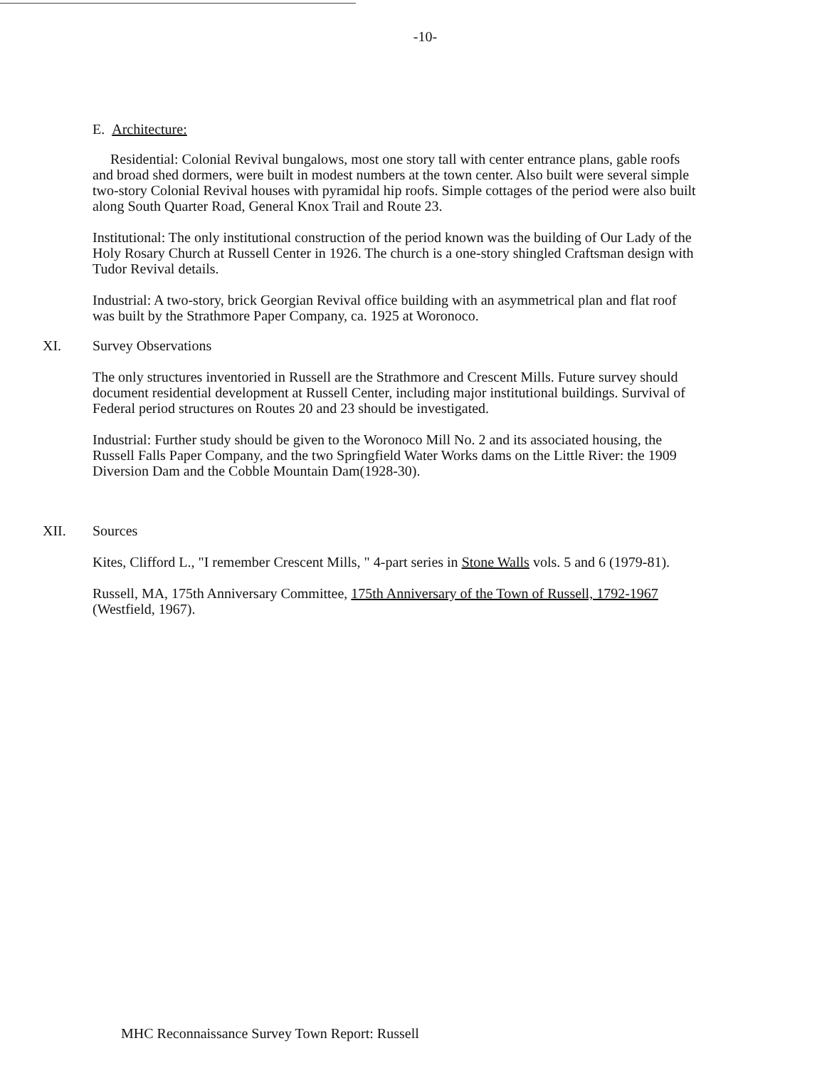-10-
E. Architecture:
Residential: Colonial Revival bungalows, most one story tall with center entrance plans, gable roofs and broad shed dormers, were built in modest numbers at the town center. Also built were several simple two-story Colonial Revival houses with pyramidal hip roofs. Simple cottages of the period were also built along South Quarter Road, General Knox Trail and Route 23.
Institutional: The only institutional construction of the period known was the building of Our Lady of the Holy Rosary Church at Russell Center in 1926. The church is a one-story shingled Craftsman design with Tudor Revival details.
Industrial: A two-story, brick Georgian Revival office building with an asymmetrical plan and flat roof was built by the Strathmore Paper Company, ca. 1925 at Woronoco.
XI. Survey Observations
The only structures inventoried in Russell are the Strathmore and Crescent Mills. Future survey should document residential development at Russell Center, including major institutional buildings. Survival of Federal period structures on Routes 20 and 23 should be investigated.
Industrial: Further study should be given to the Woronoco Mill No. 2 and its associated housing, the Russell Falls Paper Company, and the two Springfield Water Works dams on the Little River: the 1909 Diversion Dam and the Cobble Mountain Dam(1928-30).
XII. Sources
Kites, Clifford L., "I remember Crescent Mills, " 4-part series in Stone Walls vols. 5 and 6 (1979-81).
Russell, MA, 175th Anniversary Committee, 175th Anniversary of the Town of Russell, 1792-1967 (Westfield, 1967).
MHC Reconnaissance Survey Town Report: Russell